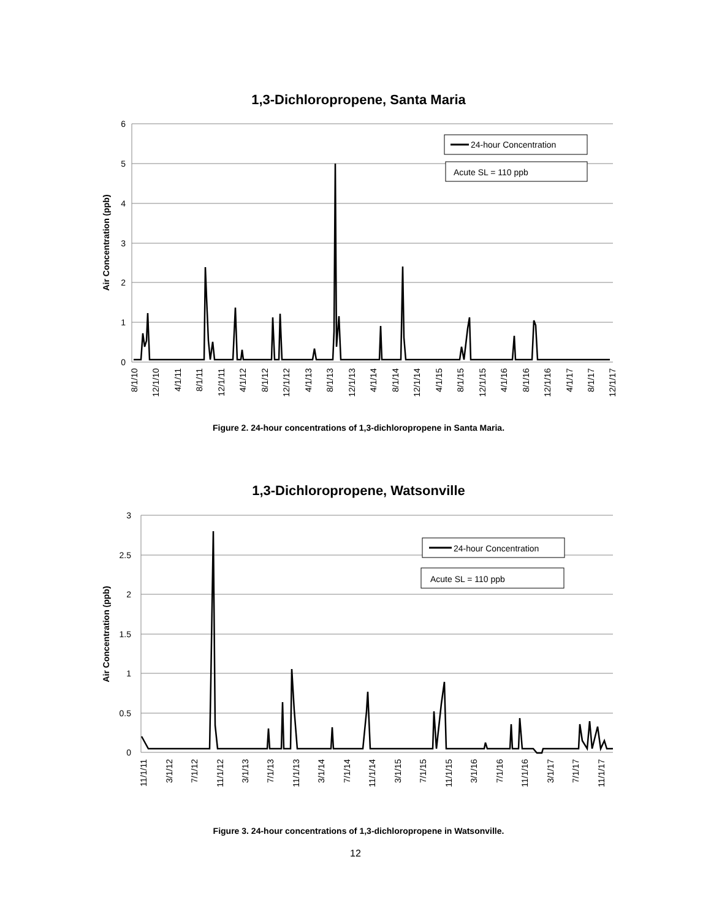1,3-Dichloropropene, Santa Maria
6
5
4
3
2
1
0
Air Concentration (ppb)
24-hour Concentration
Acute SL = 110 ppb
8/1/10
12/1/10
4/1/11
8/1/11
12/1/11
4/1/12
8/1/12
12/1/12
4/1/13
8/1/13
12/1/13
4/1/14
8/1/14
12/1/14
4/1/15
8/1/15
12/1/15
4/1/16
8/1/16
12/1/16
4/1/17
8/1/17
12/1/17
Figure 2. 24-hour concentrations of 1,3-dichloropropene in Santa Maria.
1,3-Dichloropropene, Watsonville
3
2.5
2
1.5
1
0.5
0
Air Concentration (ppb)
24-hour Concentration
Acute SL = 110 ppb
11/1/11
3/1/12
7/1/12
11/1/12
3/1/13
7/1/13
11/1/13
3/1/14
7/1/14
11/1/14
3/1/15
7/1/15
11/1/15
3/1/16
7/1/16
11/1/16
3/1/17
7/1/17
11/1/17
Figure 3. 24-hour concentrations of 1,3-dichloropropene in Watsonville.
12